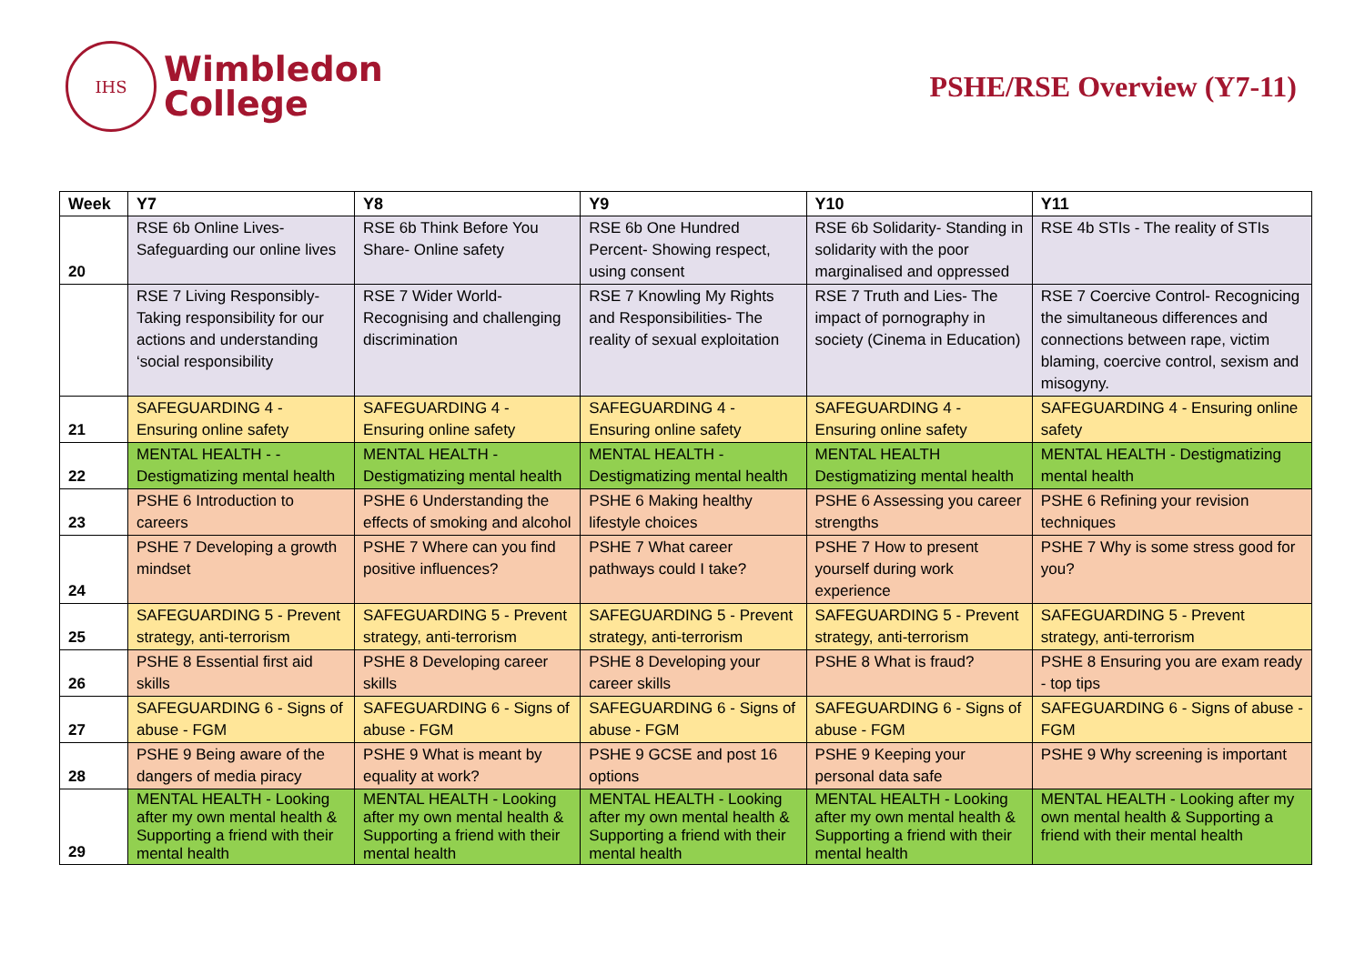IHS
Wimbledon
College
PSHE/RSE Overview (Y7-11)
| Week | Y7 | Y8 | Y9 | Y10 | Y11 |
| --- | --- | --- | --- | --- | --- |
| 20 | RSE 6b Online Lives- Safeguarding our online lives | RSE 6b Think Before You Share- Online safety | RSE 6b One Hundred Percent- Showing respect, using consent | RSE 6b Solidarity- Standing in solidarity with the poor marginalised and oppressed | RSE 4b STIs - The reality of STIs |
| | RSE 7 Living Responsibly- Taking responsibility for our actions and understanding ‘social responsibility | RSE 7 Wider World- Recognising and challenging discrimination | RSE 7 Knowling My Rights and Responsibilities- The reality of sexual exploitation | RSE 7 Truth and Lies- The impact of pornography in society (Cinema in Education) | RSE 7 Coercive Control- Recognicing the simultaneous differences and connections between rape, victim blaming, coercive control, sexism and misogyny. |
| 21 | SAFEGUARDING 4 - Ensuring online safety | SAFEGUARDING 4 - Ensuring online safety | SAFEGUARDING 4 - Ensuring online safety | SAFEGUARDING 4 - Ensuring online safety | SAFEGUARDING 4 - Ensuring online safety |
| 22 | MENTAL HEALTH - - Destigmatizing mental health | MENTAL HEALTH - Destigmatizing mental health | MENTAL HEALTH - Destigmatizing mental health | MENTAL HEALTH Destigmatizing mental health | MENTAL HEALTH - Destigmatizing mental health |
| 23 | PSHE 6 Introduction to careers | PSHE 6 Understanding the effects of smoking and alcohol | PSHE 6 Making healthy lifestyle choices | PSHE 6 Assessing you career strengths | PSHE 6 Refining your revision techniques |
| 24 | PSHE 7 Developing a growth mindset | PSHE 7 Where can you find positive influences? | PSHE 7 What career pathways could I take? | PSHE 7 How to present yourself during work experience | PSHE 7 Why is some stress good for you? |
| 25 | SAFEGUARDING 5 - Prevent strategy, anti-terrorism | SAFEGUARDING 5 - Prevent strategy, anti-terrorism | SAFEGUARDING 5 - Prevent strategy, anti-terrorism | SAFEGUARDING 5 - Prevent strategy, anti-terrorism | SAFEGUARDING 5 - Prevent strategy, anti-terrorism |
| 26 | PSHE 8 Essential first aid skills | PSHE 8 Developing career skills | PSHE 8 Developing your career skills | PSHE 8 What is fraud? | PSHE 8 Ensuring you are exam ready - top tips |
| 27 | SAFEGUARDING 6 - Signs of abuse - FGM | SAFEGUARDING 6 - Signs of abuse - FGM | SAFEGUARDING 6 - Signs of abuse - FGM | SAFEGUARDING 6 - Signs of abuse - FGM | SAFEGUARDING 6 - Signs of abuse - FGM |
| 28 | PSHE 9 Being aware of the dangers of media piracy | PSHE 9 What is meant by equality at work? | PSHE 9 GCSE and post 16 options | PSHE 9 Keeping your personal data safe | PSHE 9 Why screening is important |
| 29 | MENTAL HEALTH - Looking after my own mental health & Supporting a friend with their mental health | MENTAL HEALTH - Looking after my own mental health & Supporting a friend with their mental health | MENTAL HEALTH - Looking after my own mental health & Supporting a friend with their mental health | MENTAL HEALTH - Looking after my own mental health & Supporting a friend with their mental health | MENTAL HEALTH - Looking after my own mental health & Supporting a friend with their mental health |